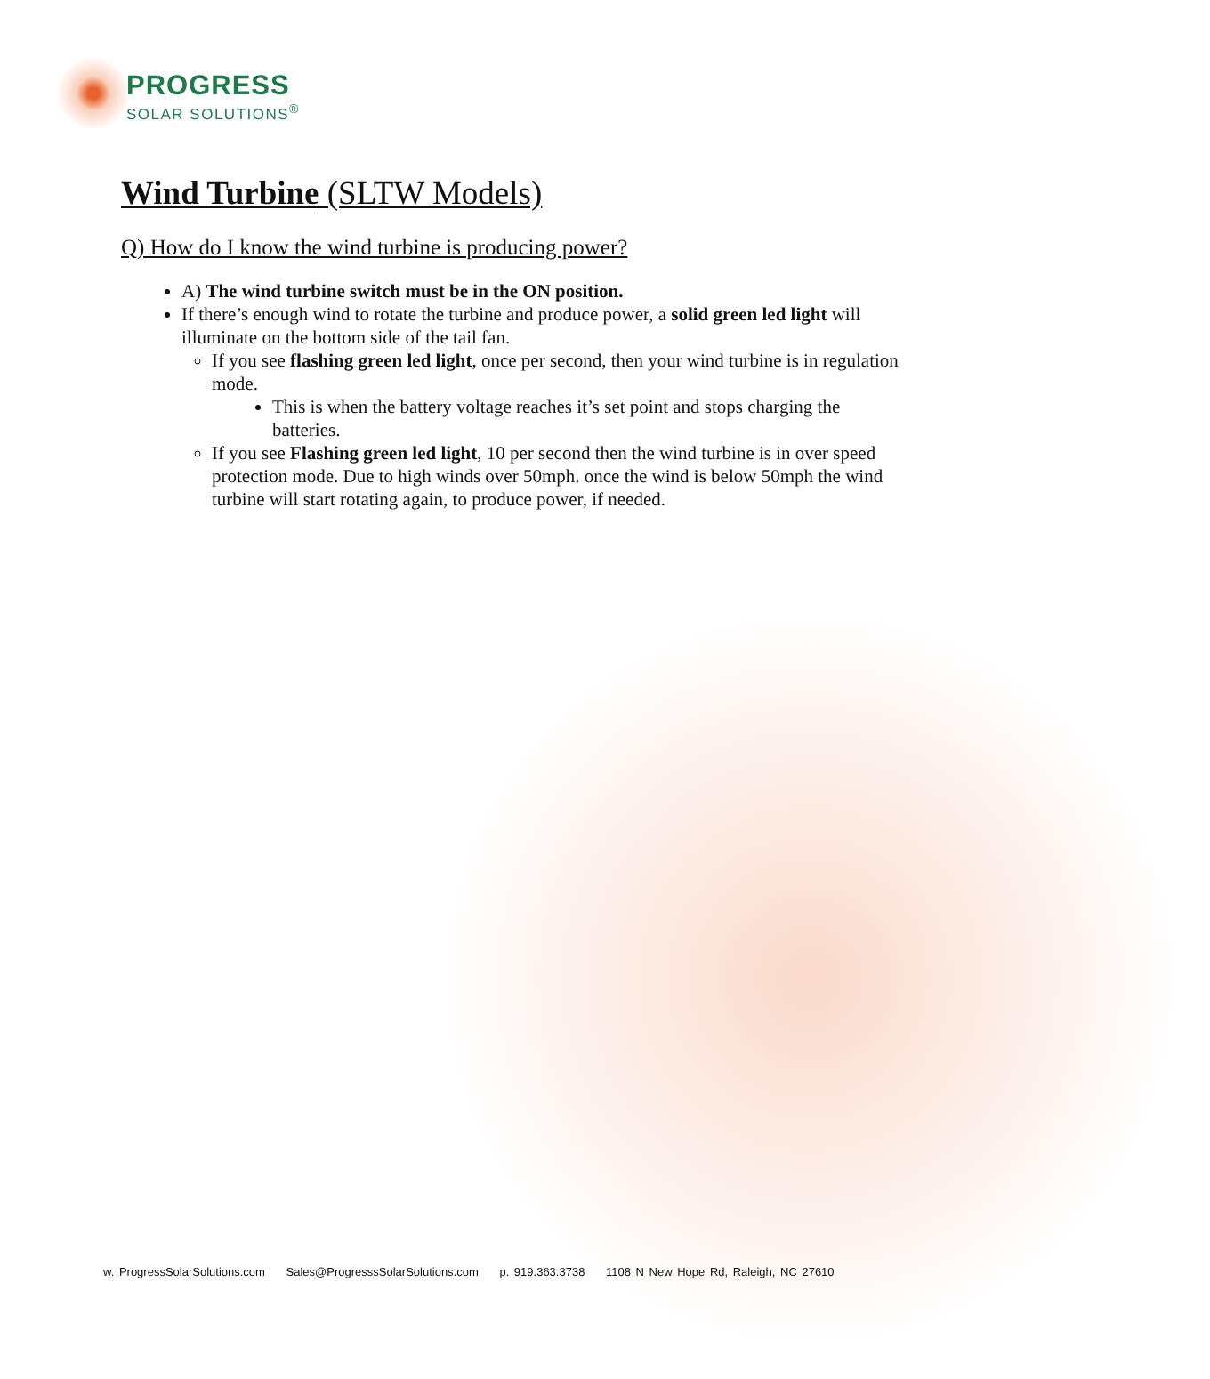PROGRESS
SOLAR SOLUTIONS<sup>®</sup>
Wind Turbine (SLTW Models)
Q) How do I know the wind turbine is producing power?
A) The wind turbine switch must be in the ON position.
If there’s enough wind to rotate the turbine and produce power, a solid green led light will illuminate on the bottom side of the tail fan.
If you see flashing green led light, once per second, then your wind turbine is in regulation mode.
This is when the battery voltage reaches it’s set point and stops charging the batteries.
If you see Flashing green led light, 10 per second then the wind turbine is in over speed protection mode. Due to high winds over 50mph. once the wind is below 50mph the wind turbine will start rotating again, to produce power, if needed.
w. ProgressSolarSolutions.com Sales@ProgresssSolarSolutions.com p. 919.363.3738 1108 N New Hope Rd, Raleigh, NC 27610